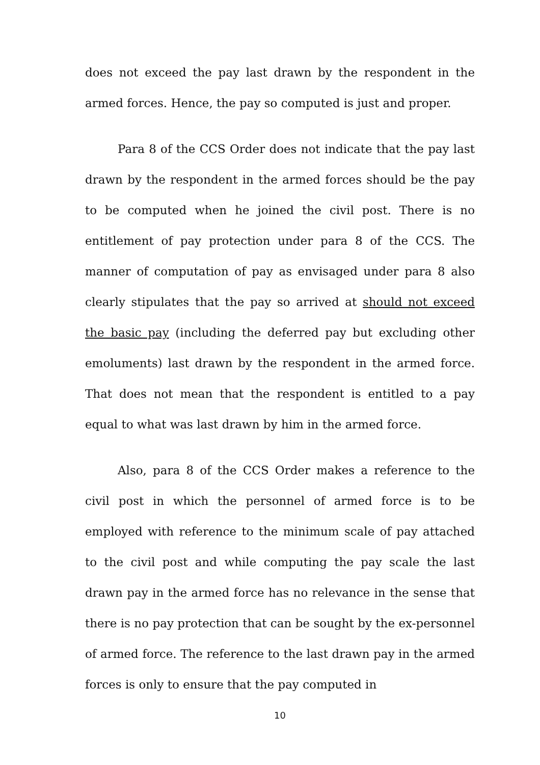does not exceed the pay last drawn by the respondent in the armed forces. Hence, the pay so computed is just and proper.
Para 8 of the CCS Order does not indicate that the pay last drawn by the respondent in the armed forces should be the pay to be computed when he joined the civil post. There is no entitlement of pay protection under para 8 of the CCS. The manner of computation of pay as envisaged under para 8 also clearly stipulates that the pay so arrived at should not exceed the basic pay (including the deferred pay but excluding other emoluments) last drawn by the respondent in the armed force. That does not mean that the respondent is entitled to a pay equal to what was last drawn by him in the armed force.
Also, para 8 of the CCS Order makes a reference to the civil post in which the personnel of armed force is to be employed with reference to the minimum scale of pay attached to the civil post and while computing the pay scale the last drawn pay in the armed force has no relevance in the sense that there is no pay protection that can be sought by the ex-personnel of armed force. The reference to the last drawn pay in the armed forces is only to ensure that the pay computed in
10